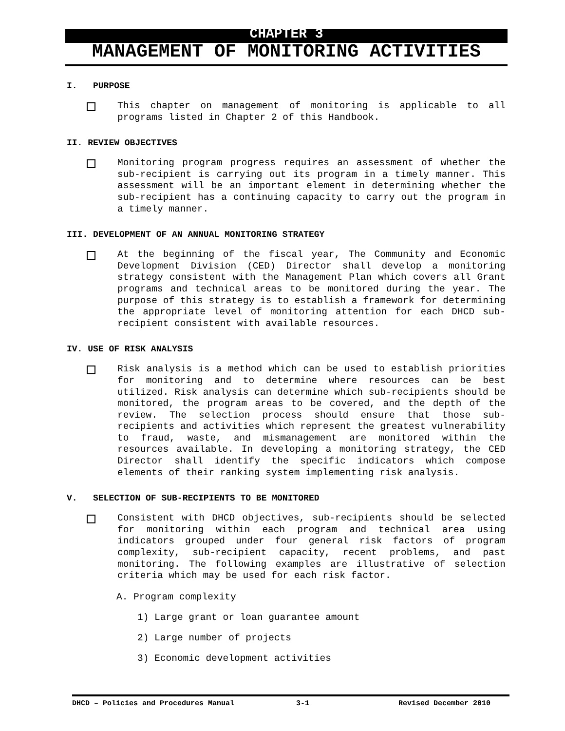CHAPTER 3
MANAGEMENT OF MONITORING ACTIVITIES
I. PURPOSE
This chapter on management of monitoring is applicable to all programs listed in Chapter 2 of this Handbook.
II. REVIEW OBJECTIVES
Monitoring program progress requires an assessment of whether the sub-recipient is carrying out its program in a timely manner. This assessment will be an important element in determining whether the sub-recipient has a continuing capacity to carry out the program in a timely manner.
III. DEVELOPMENT OF AN ANNUAL MONITORING STRATEGY
At the beginning of the fiscal year, The Community and Economic Development Division (CED) Director shall develop a monitoring strategy consistent with the Management Plan which covers all Grant programs and technical areas to be monitored during the year. The purpose of this strategy is to establish a framework for determining the appropriate level of monitoring attention for each DHCD sub-recipient consistent with available resources.
IV. USE OF RISK ANALYSIS
Risk analysis is a method which can be used to establish priorities for monitoring and to determine where resources can be best utilized. Risk analysis can determine which sub-recipients should be monitored, the program areas to be covered, and the depth of the review. The selection process should ensure that those sub-recipients and activities which represent the greatest vulnerability to fraud, waste, and mismanagement are monitored within the resources available. In developing a monitoring strategy, the CED Director shall identify the specific indicators which compose elements of their ranking system implementing risk analysis.
V. SELECTION OF SUB-RECIPIENTS TO BE MONITORED
Consistent with DHCD objectives, sub-recipients should be selected for monitoring within each program and technical area using indicators grouped under four general risk factors of program complexity, sub-recipient capacity, recent problems, and past monitoring. The following examples are illustrative of selection criteria which may be used for each risk factor.
A. Program complexity
1) Large grant or loan guarantee amount
2) Large number of projects
3) Economic development activities
DHCD – Policies and Procedures Manual 3-1 Revised December 2010